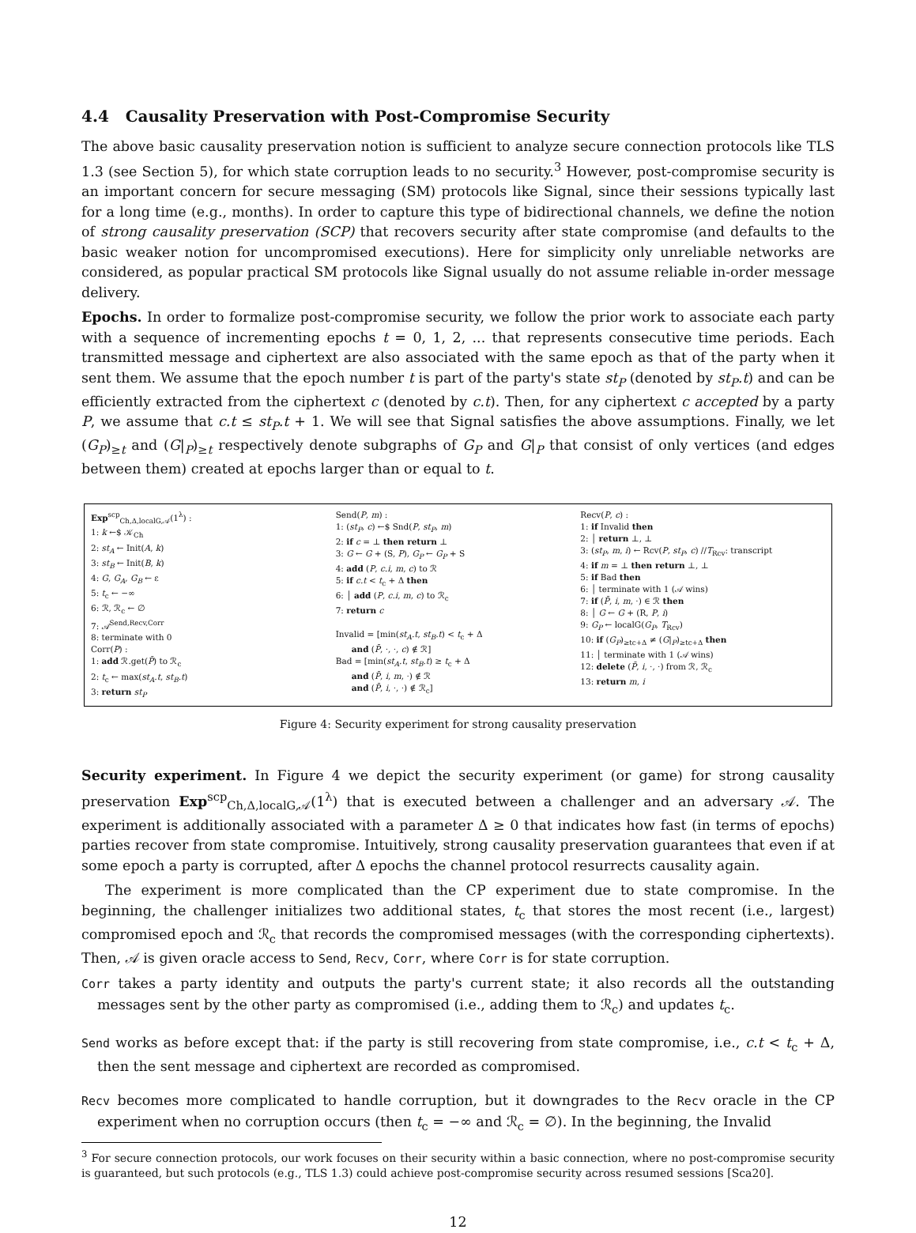4.4 Causality Preservation with Post-Compromise Security
The above basic causality preservation notion is sufficient to analyze secure connection protocols like TLS 1.3 (see Section 5), for which state corruption leads to no security.<sup>3</sup> However, post-compromise security is an important concern for secure messaging (SM) protocols like Signal, since their sessions typically last for a long time (e.g., months). In order to capture this type of bidirectional channels, we define the notion of strong causality preservation (SCP) that recovers security after state compromise (and defaults to the basic weaker notion for uncompromised executions). Here for simplicity only unreliable networks are considered, as popular practical SM protocols like Signal usually do not assume reliable in-order message delivery.
Epochs. In order to formalize post-compromise security, we follow the prior work to associate each party with a sequence of incrementing epochs t = 0, 1, 2, ... that represents consecutive time periods. Each transmitted message and ciphertext are also associated with the same epoch as that of the party when it sent them. We assume that the epoch number t is part of the party's state st<sub>P</sub> (denoted by st<sub>P</sub>.t) and can be efficiently extracted from the ciphertext c (denoted by c.t). Then, for any ciphertext c accepted by a party P, we assume that c.t ≤ st<sub>P</sub>.t + 1. We will see that Signal satisfies the above assumptions. Finally, we let (G<sub>P</sub>)<sub>≥t</sub> and (G|<sub>P</sub>)<sub>≥t</sub> respectively denote subgraphs of G<sub>P</sub> and G|<sub>P</sub> that consist of only vertices (and edges between them) created at epochs larger than or equal to t.
Exp<sup>scp</sup><sub>Ch,Δ,localG,𝒜</sub>(1<sup>λ</sup>) :
1: k ←$ 𝒦<sub>Ch</sub>
2: st<sub>A</sub> ← Init(A, k)
3: st<sub>B</sub> ← Init(B, k)
4: G, G<sub>A</sub>, G<sub>B</sub> ← ε
5: t<sub>c</sub> ← −∞
6: ℛ, ℛ<sub>c</sub> ← ∅
7: 𝒜<sup>Send,Recv,Corr</sup>
8: terminate with 0
Corr(P) :
1: add ℛ.get(P̄) to ℛ<sub>c</sub>
2: t<sub>c</sub> ← max(st<sub>A</sub>.t, st<sub>B</sub>.t)
3: return st<sub>P</sub>
Send(P, m) :
1: (st<sub>P</sub>, c) ←$ Snd(P, st<sub>P</sub>, m)
2: if c = ⊥ then return ⊥
3: G ← G + (S, P), G<sub>P</sub> ← G<sub>P</sub> + S
4: add (P, c.i, m, c) to ℛ
5: if c.t < t<sub>c</sub> + Δ then
6: │ add (P, c.i, m, c) to ℛ<sub>c</sub>
7: return c
Invalid = [min(st<sub>A</sub>.t, st<sub>B</sub>.t) < t<sub>c</sub> + Δ
and (P̄, ·, ·, c) ∉ ℛ]
Bad = [min(st<sub>A</sub>.t, st<sub>B</sub>.t) ≥ t<sub>c</sub> + Δ
and (P̄, i, m, ·) ∉ ℛ
and (P̄, i, ·, ·) ∉ ℛ<sub>c</sub>]
Recv(P, c) :
1: if Invalid then
2: │ return ⊥, ⊥
3: (st<sub>P</sub>, m, i) ← Rcv(P, st<sub>P</sub>, c) //T<sub>Rcv</sub>: transcript
4: if m = ⊥ then return ⊥, ⊥
5: if Bad then
6: │ terminate with 1 (𝒜 wins)
7: if (P̄, i, m, ·) ∈ ℛ then
8: │ G ← G + (R, P, i)
9: G<sub>P</sub> ← localG(G<sub>P</sub>, T<sub>Rcv</sub>)
10: if (G<sub>P</sub>)<sub>≥tc+Δ</sub> ≠ (G|<sub>P</sub>)<sub>≥tc+Δ</sub> then
11: │ terminate with 1 (𝒜 wins)
12: delete (P̄, i, ·, ·) from ℛ, ℛ<sub>c</sub>
13: return m, i
Figure 4: Security experiment for strong causality preservation
Security experiment. In Figure 4 we depict the security experiment (or game) for strong causality preservation Exp<sup>scp</sup><sub>Ch,Δ,localG,𝒜</sub>(1<sup>λ</sup>) that is executed between a challenger and an adversary 𝒜. The experiment is additionally associated with a parameter Δ ≥ 0 that indicates how fast (in terms of epochs) parties recover from state compromise. Intuitively, strong causality preservation guarantees that even if at some epoch a party is corrupted, after Δ epochs the channel protocol resurrects causality again.
The experiment is more complicated than the CP experiment due to state compromise. In the beginning, the challenger initializes two additional states, t<sub>c</sub> that stores the most recent (i.e., largest) compromised epoch and ℛ<sub>c</sub> that records the compromised messages (with the corresponding ciphertexts). Then, 𝒜 is given oracle access to Send, Recv, Corr, where Corr is for state corruption.
Corr takes a party identity and outputs the party's current state; it also records all the outstanding messages sent by the other party as compromised (i.e., adding them to ℛ<sub>c</sub>) and updates t<sub>c</sub>.
Send works as before except that: if the party is still recovering from state compromise, i.e., c.t < t<sub>c</sub> + Δ, then the sent message and ciphertext are recorded as compromised.
Recv becomes more complicated to handle corruption, but it downgrades to the Recv oracle in the CP experiment when no corruption occurs (then t<sub>c</sub> = −∞ and ℛ<sub>c</sub> = ∅). In the beginning, the Invalid
<sup>3</sup> For secure connection protocols, our work focuses on their security within a basic connection, where no post-compromise security is guaranteed, but such protocols (e.g., TLS 1.3) could achieve post-compromise security across resumed sessions [Sca20].
12